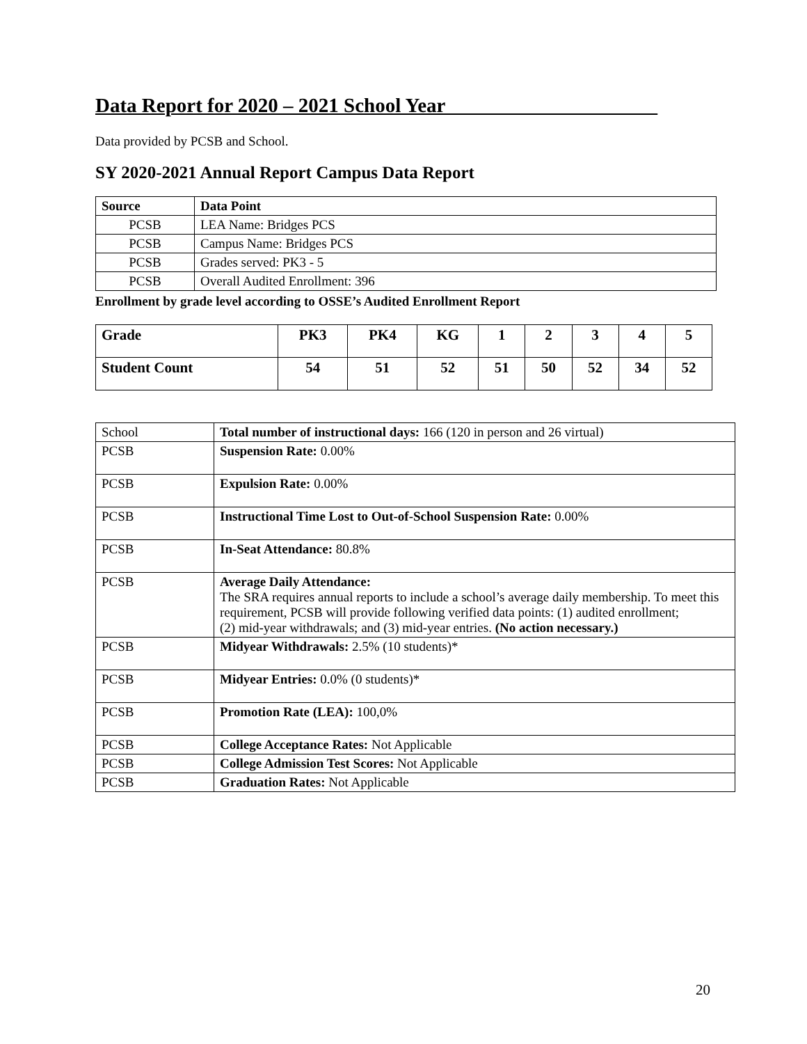Data Report for 2020 – 2021 School Year_____________________
Data provided by PCSB and School.
SY 2020-2021 Annual Report Campus Data Report
| Source | Data Point |
| --- | --- |
| PCSB | LEA Name: Bridges PCS |
| PCSB | Campus Name: Bridges PCS |
| PCSB | Grades served: PK3 - 5 |
| PCSB | Overall Audited Enrollment: 396 |
Enrollment by grade level according to OSSE’s Audited Enrollment Report
| Grade | PK3 | PK4 | KG | 1 | 2 | 3 | 4 | 5 |
| --- | --- | --- | --- | --- | --- | --- | --- | --- |
| Student Count | 54 | 51 | 52 | 51 | 50 | 52 | 34 | 52 |
| School | Total number of instructional days: 166 (120 in person and 26 virtual) |
| PCSB | Suspension Rate: 0.00% |
| PCSB | Expulsion Rate: 0.00% |
| PCSB | Instructional Time Lost to Out-of-School Suspension Rate: 0.00% |
| PCSB | In-Seat Attendance: 80.8% |
| PCSB | Average Daily Attendance: The SRA requires annual reports to include a school’s average daily membership. To meet this requirement, PCSB will provide following verified data points: (1) audited enrollment; (2) mid-year withdrawals; and (3) mid-year entries. (No action necessary.) |
| PCSB | Midyear Withdrawals: 2.5% (10 students)* |
| PCSB | Midyear Entries: 0.0% (0 students)* |
| PCSB | Promotion Rate (LEA): 100,0% |
| PCSB | College Acceptance Rates: Not Applicable |
| PCSB | College Admission Test Scores: Not Applicable |
| PCSB | Graduation Rates: Not Applicable |
20